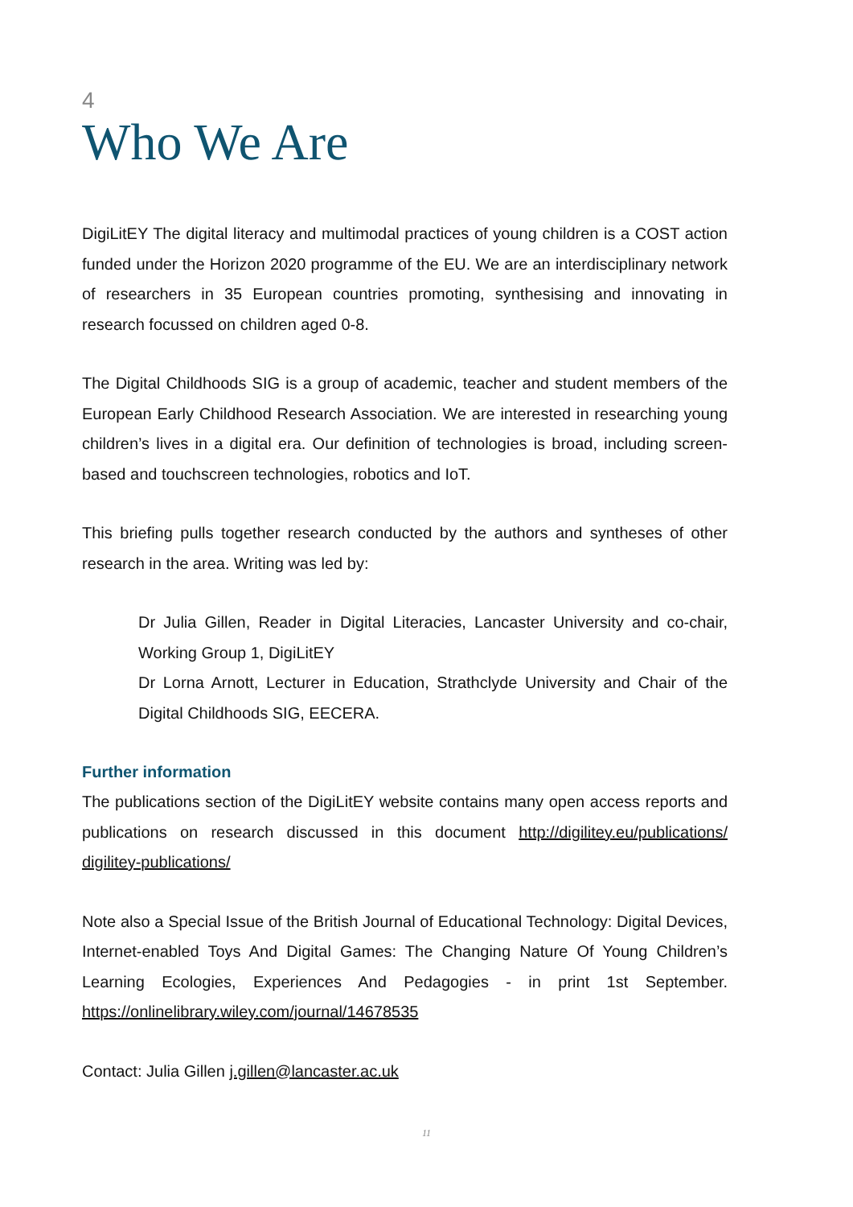4
Who We Are
DigiLitEY The digital literacy and multimodal practices of young children is a COST action funded under the Horizon 2020 programme of the EU. We are an interdisciplinary network of researchers in 35 European countries promoting, synthesising and innovating in research focussed on children aged 0-8.
The Digital Childhoods SIG is a group of academic, teacher and student members of the European Early Childhood Research Association. We are interested in researching young children’s lives in a digital era. Our definition of technologies is broad, including screen-based and touchscreen technologies, robotics and IoT.
This briefing pulls together research conducted by the authors and syntheses of other research in the area. Writing was led by:
Dr Julia Gillen, Reader in Digital Literacies, Lancaster University and co-chair, Working Group 1, DigiLitEY
Dr Lorna Arnott, Lecturer in Education, Strathclyde University and Chair of the Digital Childhoods SIG, EECERA.
Further information
The publications section of the DigiLitEY website contains many open access reports and publications on research discussed in this document http://digilitey.eu/publications/ digilitey-publications/
Note also a Special Issue of the British Journal of Educational Technology: Digital Devices, Internet-enabled Toys And Digital Games: The Changing Nature Of Young Children’s Learning Ecologies, Experiences And Pedagogies - in print 1st September. https://onlinelibrary.wiley.com/journal/14678535
Contact: Julia Gillen j.gillen@lancaster.ac.uk
11